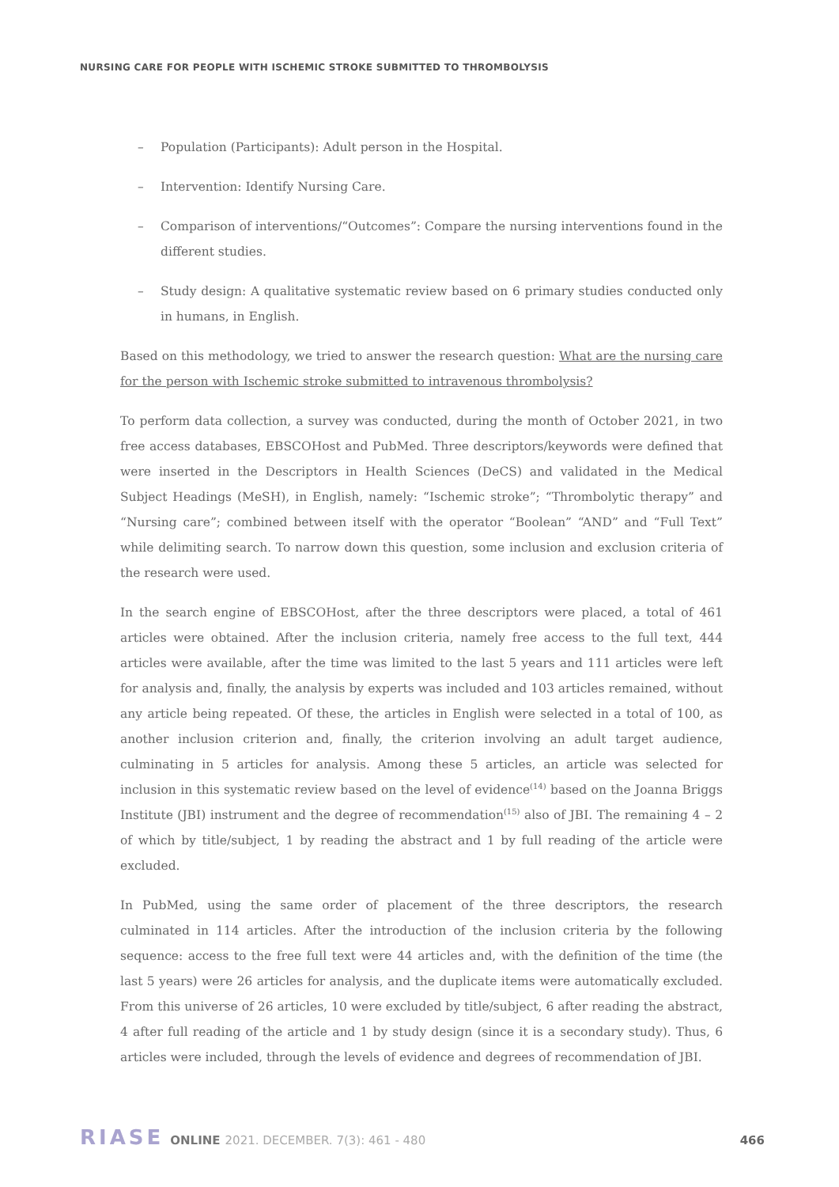NURSING CARE FOR PEOPLE WITH ISCHEMIC STROKE SUBMITTED TO THROMBOLYSIS
– Population (Participants): Adult person in the Hospital.
– Intervention: Identify Nursing Care.
– Comparison of interventions/“Outcomes”: Compare the nursing interventions found in the different studies.
– Study design: A qualitative systematic review based on 6 primary studies conducted only in humans, in English.
Based on this methodology, we tried to answer the research question: What are the nursing care for the person with Ischemic stroke submitted to intravenous thrombolysis?
To perform data collection, a survey was conducted, during the month of October 2021, in two free access databases, EBSCOHost and PubMed. Three descriptors/keywords were defined that were inserted in the Descriptors in Health Sciences (DeCS) and validated in the Medical Subject Headings (MeSH), in English, namely: “Ischemic stroke”; “Thrombolytic therapy” and “Nursing care”; combined between itself with the operator “Boolean” “AND” and “Full Text” while delimiting search. To narrow down this question, some inclusion and exclusion criteria of the research were used.
In the search engine of EBSCOHost, after the three descriptors were placed, a total of 461 articles were obtained. After the inclusion criteria, namely free access to the full text, 444 articles were available, after the time was limited to the last 5 years and 111 articles were left for analysis and, finally, the analysis by experts was included and 103 articles remained, without any article being repeated. Of these, the articles in English were selected in a total of 100, as another inclusion criterion and, finally, the criterion involving an adult target audience, culminating in 5 articles for analysis. Among these 5 articles, an article was selected for inclusion in this systematic review based on the level of evidence<sup>(14)</sup> based on the Joanna Briggs Institute (JBI) instrument and the degree of recommendation<sup>(15)</sup> also of JBI. The remaining 4 – 2 of which by title/subject, 1 by reading the abstract and 1 by full reading of the article were excluded.
In PubMed, using the same order of placement of the three descriptors, the research culminated in 114 articles. After the introduction of the inclusion criteria by the following sequence: access to the free full text were 44 articles and, with the definition of the time (the last 5 years) were 26 articles for analysis, and the duplicate items were automatically excluded. From this universe of 26 articles, 10 were excluded by title/subject, 6 after reading the abstract, 4 after full reading of the article and 1 by study design (since it is a secondary study). Thus, 6 articles were included, through the levels of evidence and degrees of recommendation of JBI.
RIASE ONLINE 2021. DECEMBER. 7(3): 461 - 480 466